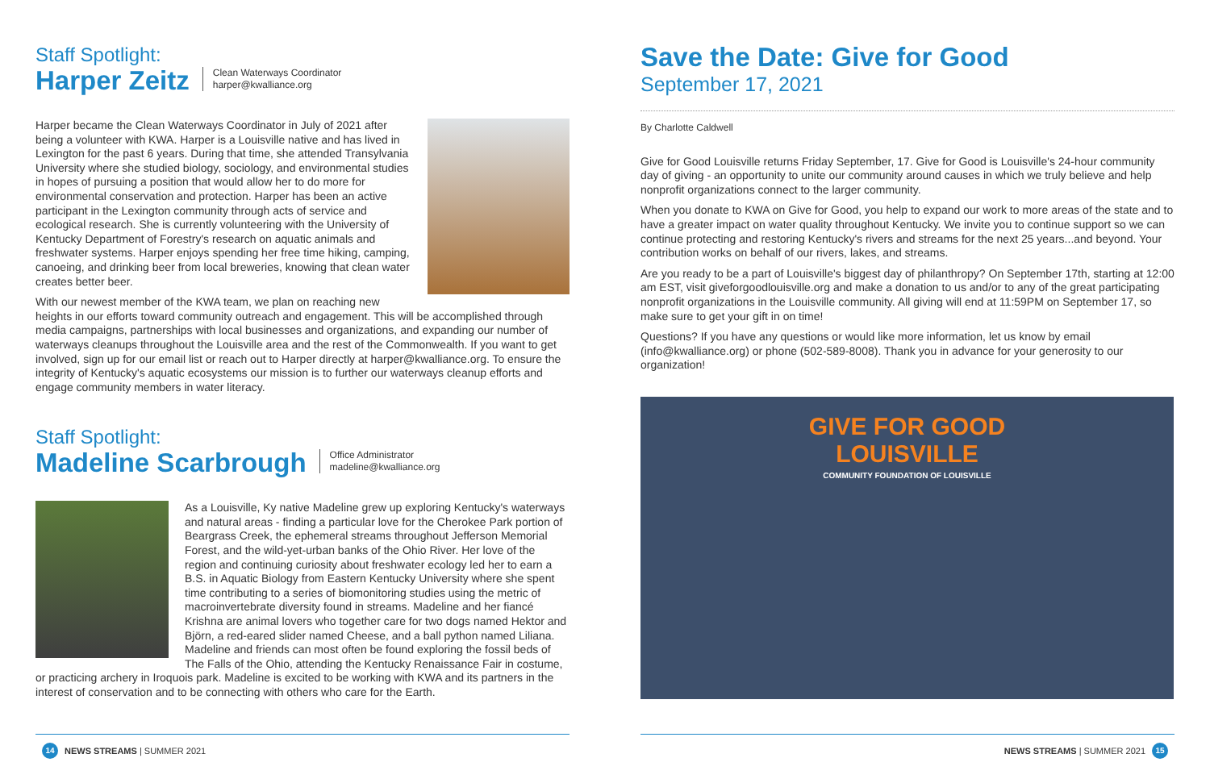Staff Spotlight:
Harper Zeitz
Clean Waterways Coordinator
harper@kwalliance.org
Harper became the Clean Waterways Coordinator in July of 2021 after being a volunteer with KWA. Harper is a Louisville native and has lived in Lexington for the past 6 years. During that time, she attended Transylvania University where she studied biology, sociology, and environmental studies in hopes of pursuing a position that would allow her to do more for environmental conservation and protection. Harper has been an active participant in the Lexington community through acts of service and ecological research. She is currently volunteering with the University of Kentucky Department of Forestry's research on aquatic animals and freshwater systems. Harper enjoys spending her free time hiking, camping, canoeing, and drinking beer from local breweries, knowing that clean water creates better beer.
With our newest member of the KWA team, we plan on reaching new heights in our efforts toward community outreach and engagement. This will be accomplished through media campaigns, partnerships with local businesses and organizations, and expanding our number of waterways cleanups throughout the Louisville area and the rest of the Commonwealth. If you want to get involved, sign up for our email list or reach out to Harper directly at harper@kwalliance.org. To ensure the integrity of Kentucky's aquatic ecosystems our mission is to further our waterways cleanup efforts and engage community members in water literacy.
Staff Spotlight:
Madeline Scarbrough
Office Administrator
madeline@kwalliance.org
As a Louisville, Ky native Madeline grew up exploring Kentucky's waterways and natural areas - finding a particular love for the Cherokee Park portion of Beargrass Creek, the ephemeral streams throughout Jefferson Memorial Forest, and the wild-yet-urban banks of the Ohio River. Her love of the region and continuing curiosity about freshwater ecology led her to earn a B.S. in Aquatic Biology from Eastern Kentucky University where she spent time contributing to a series of biomonitoring studies using the metric of macroinvertebrate diversity found in streams. Madeline and her fiancé Krishna are animal lovers who together care for two dogs named Hektor and Björn, a red-eared slider named Cheese, and a ball python named Liliana. Madeline and friends can most often be found exploring the fossil beds of The Falls of the Ohio, attending the Kentucky Renaissance Fair in costume, or practicing archery in Iroquois park. Madeline is excited to be working with KWA and its partners in the interest of conservation and to be connecting with others who care for the Earth.
14 NEWS STREAMS | SUMMER 2021
Save the Date: Give for Good
September 17, 2021
By Charlotte Caldwell
Give for Good Louisville returns Friday September, 17. Give for Good is Louisville's 24-hour community day of giving - an opportunity to unite our community around causes in which we truly believe and help nonprofit organizations connect to the larger community.
When you donate to KWA on Give for Good, you help to expand our work to more areas of the state and to have a greater impact on water quality throughout Kentucky. We invite you to continue support so we can continue protecting and restoring Kentucky's rivers and streams for the next 25 years...and beyond. Your contribution works on behalf of our rivers, lakes, and streams.
Are you ready to be a part of Louisville's biggest day of philanthropy? On September 17th, starting at 12:00 am EST, visit giveforgoodlouisville.org and make a donation to us and/or to any of the great participating nonprofit organizations in the Louisville community. All giving will end at 11:59PM on September 17, so make sure to get your gift in on time!
Questions? If you have any questions or would like more information, let us know by email (info@kwalliance.org) or phone (502-589-8008). Thank you in advance for your generosity to our organization!
GIVE FOR GOOD
LOUISVILLE
COMMUNITY FOUNDATION OF LOUISVILLE
NEWS STREAMS | SUMMER 2021 15